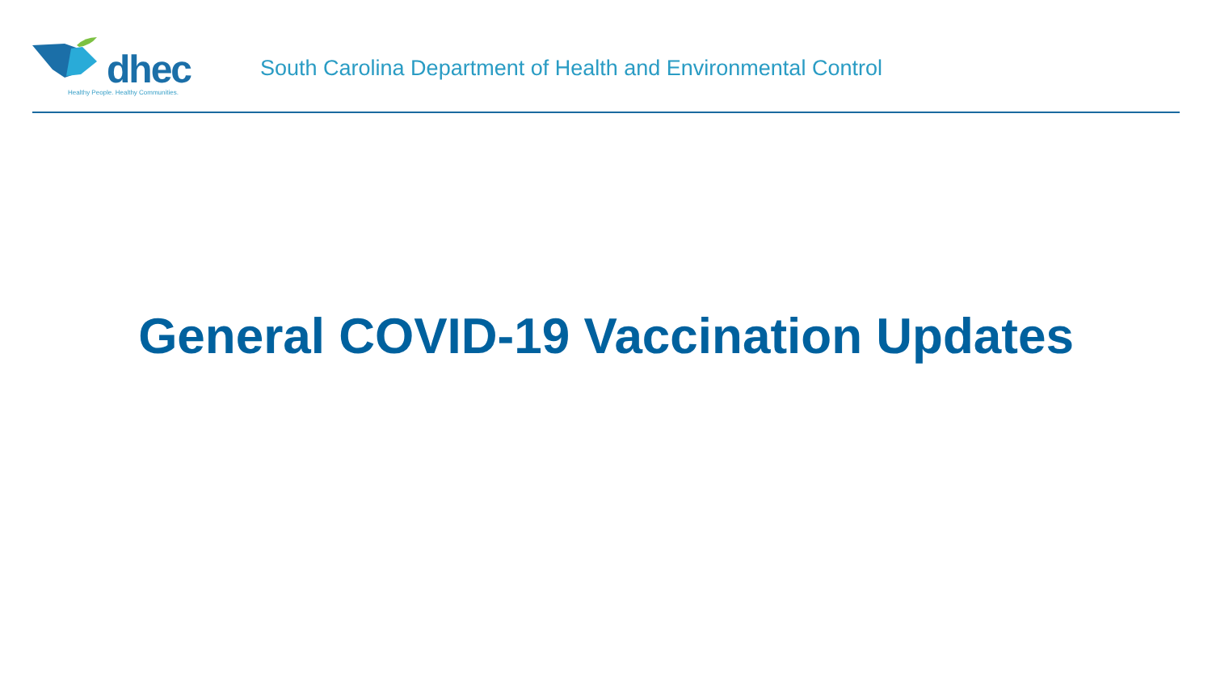dhec
Healthy People. Healthy Communities.
South Carolina Department of Health and Environmental Control
General COVID-19 Vaccination Updates